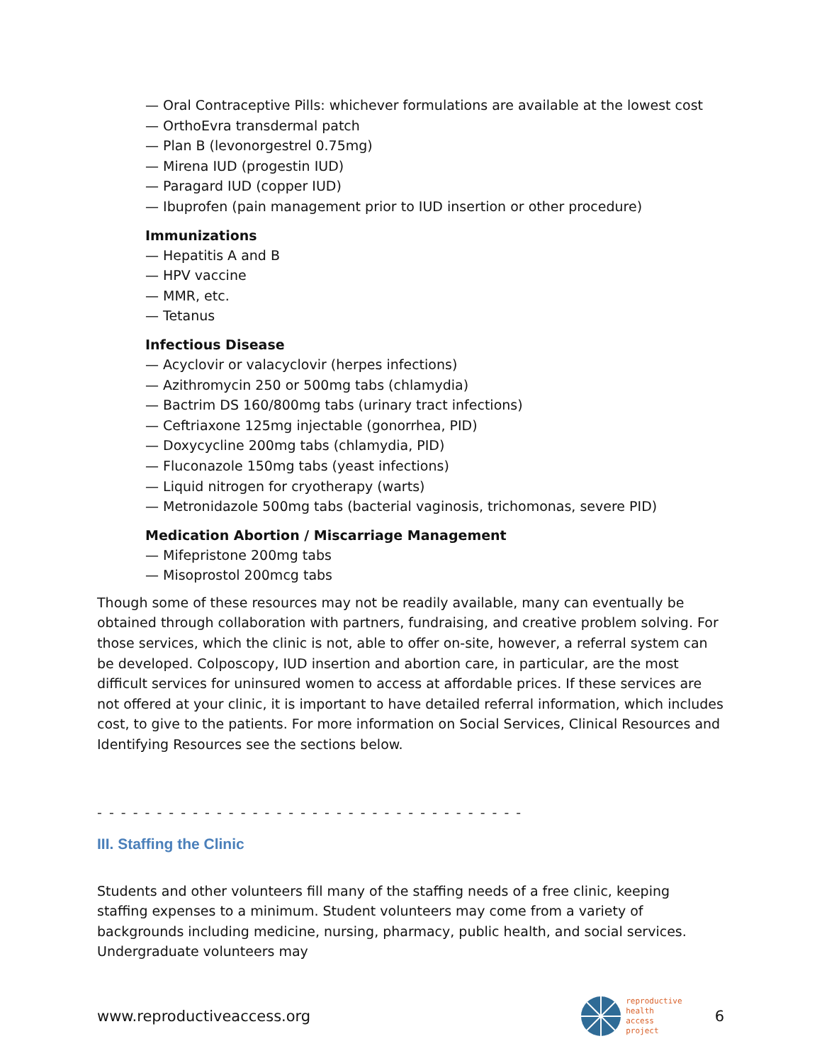— Oral Contraceptive Pills: whichever formulations are available at the lowest cost
— OrthoEvra transdermal patch
— Plan B (levonorgestrel 0.75mg)
— Mirena IUD (progestin IUD)
— Paragard IUD (copper IUD)
— Ibuprofen (pain management prior to IUD insertion or other procedure)
Immunizations
— Hepatitis A and B
— HPV vaccine
— MMR, etc.
— Tetanus
Infectious Disease
— Acyclovir or valacyclovir (herpes infections)
— Azithromycin 250 or 500mg tabs (chlamydia)
— Bactrim DS 160/800mg tabs (urinary tract infections)
— Ceftriaxone 125mg injectable (gonorrhea, PID)
— Doxycycline 200mg tabs (chlamydia, PID)
— Fluconazole 150mg tabs (yeast infections)
— Liquid nitrogen for cryotherapy (warts)
— Metronidazole 500mg tabs (bacterial vaginosis, trichomonas, severe PID)
Medication Abortion / Miscarriage Management
— Mifepristone 200mg tabs
— Misoprostol 200mcg tabs
Though some of these resources may not be readily available, many can eventually be obtained through collaboration with partners, fundraising, and creative problem solving. For those services, which the clinic is not, able to offer on-site, however, a referral system can be developed. Colposcopy, IUD insertion and abortion care, in particular, are the most difficult services for uninsured women to access at affordable prices. If these services are not offered at your clinic, it is important to have detailed referral information, which includes cost, to give to the patients. For more information on Social Services, Clinical Resources and Identifying Resources see the sections below.
- - - - - - - - - - - - - - - - - - - - - - - - - - - - - - - - - - - -
III. Staffing the Clinic
Students and other volunteers fill many of the staffing needs of a free clinic, keeping staffing expenses to a minimum. Student volunteers may come from a variety of backgrounds including medicine, nursing, pharmacy, public health, and social services. Undergraduate volunteers may
www.reproductiveaccess.org
reproductive
health
access
project
6